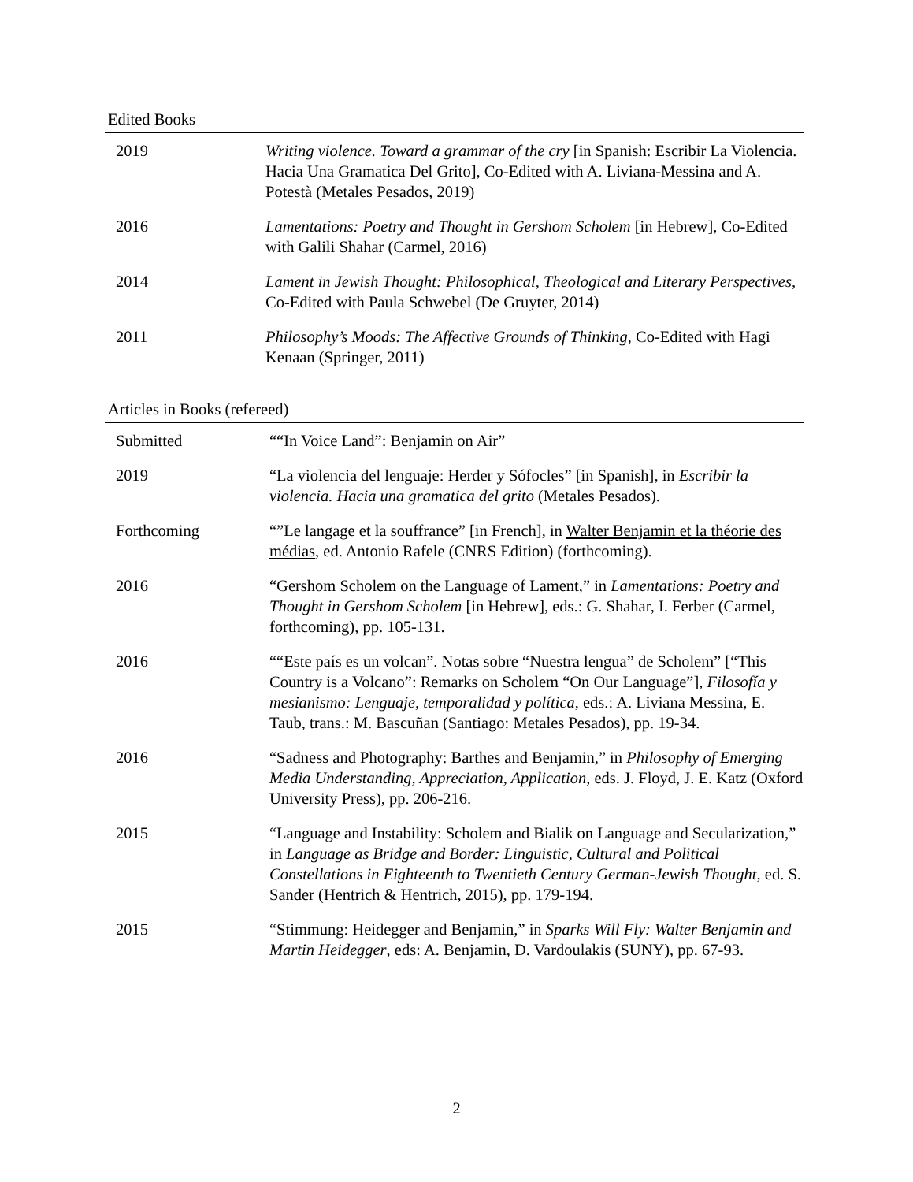Edited Books
| 2019 | Writing violence. Toward a grammar of the cry [in Spanish: Escribir La Violencia. Hacia Una Gramatica Del Grito], Co-Edited with A. Liviana-Messina and A. Potestà (Metales Pesados, 2019) |
| 2016 | Lamentations: Poetry and Thought in Gershom Scholem [in Hebrew], Co-Edited with Galili Shahar (Carmel, 2016) |
| 2014 | Lament in Jewish Thought: Philosophical, Theological and Literary Perspectives , Co-Edited with Paula Schwebel (De Gruyter, 2014) |
| 2011 | Philosophy’s Moods: The Affective Grounds of Thinking , Co-Edited with Hagi Kenaan (Springer, 2011) |
Articles in Books (refereed)
| Submitted | ““In Voice Land”: Benjamin on Air” |
| 2019 | “La violencia del lenguaje: Herder y Sófocles” [in Spanish], in Escribir la violencia. Hacia una gramatica del grito (Metales Pesados). |
| Forthcoming | “”Le langage et la souffrance” [in French], in Walter Benjamin et la théorie des médias , ed. Antonio Rafele (CNRS Edition) (forthcoming). |
| 2016 | “Gershom Scholem on the Language of Lament,” in Lamentations: Poetry and Thought in Gershom Scholem [in Hebrew], eds.: G. Shahar, I. Ferber (Carmel, forthcoming), pp. 105-131. |
| 2016 | ““Este país es un volcan”. Notas sobre “Nuestra lengua” de Scholem” [“This Country is a Volcano”: Remarks on Scholem “On Our Language”], Filosofía y mesianismo: Lenguaje, temporalidad y política , eds.: A. Liviana Messina, E. Taub, trans.: M. Bascuñan (Santiago: Metales Pesados), pp. 19-34. |
| 2016 | “Sadness and Photography: Barthes and Benjamin,” in Philosophy of Emerging Media Understanding, Appreciation, Application , eds. J. Floyd, J. E. Katz (Oxford University Press), pp. 206-216. |
| 2015 | “Language and Instability: Scholem and Bialik on Language and Secularization,” in Language as Bridge and Border: Linguistic, Cultural and Political Constellations in Eighteenth to Twentieth Century German-Jewish Thought , ed. S. Sander (Hentrich & Hentrich, 2015), pp. 179-194. |
| 2015 | “Stimmung: Heidegger and Benjamin,” in Sparks Will Fly: Walter Benjamin and Martin Heidegger , eds: A. Benjamin, D. Vardoulakis (SUNY), pp. 67-93. |
2